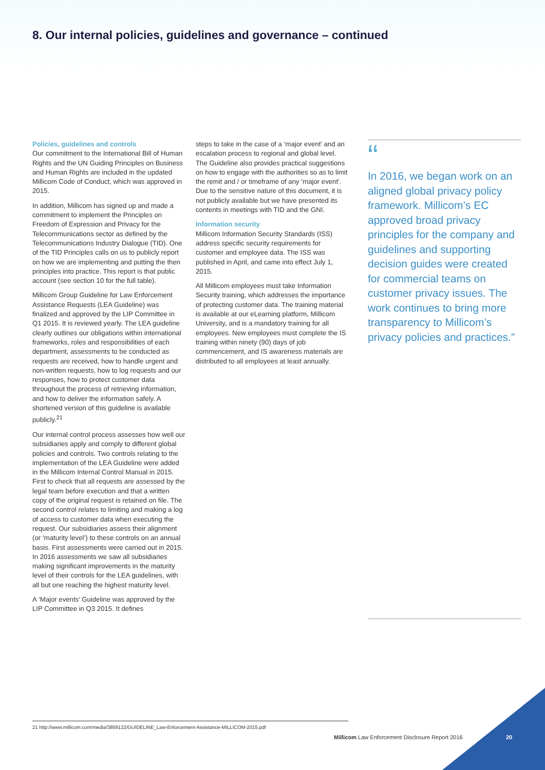8. Our internal policies, guidelines and governance – continued
Policies, guidelines and controls
Our commitment to the International Bill of Human Rights and the UN Guiding Principles on Business and Human Rights are included in the updated Millicom Code of Conduct, which was approved in 2015.
In addition, Millicom has signed up and made a commitment to implement the Principles on Freedom of Expression and Privacy for the Telecommunications sector as defined by the Telecommunications Industry Dialogue (TID). One of the TID Principles calls on us to publicly report on how we are implementing and putting the then principles into practice. This report is that public account (see section 10 for the full table).
Millicom Group Guideline for Law Enforcement Assistance Requests (LEA Guideline) was finalized and approved by the LIP Committee in Q1 2015. It is reviewed yearly. The LEA guideline clearly outlines our obligations within international frameworks, roles and responsibilities of each department, assessments to be conducted as requests are received, how to handle urgent and non-written requests, how to log requests and our responses, how to protect customer data throughout the process of retrieving information, and how to deliver the information safely. A shortened version of this guideline is available publicly.<sup>21</sup>
Our internal control process assesses how well our subsidiaries apply and comply to different global policies and controls. Two controls relating to the implementation of the LEA Guideline were added in the Millicom Internal Control Manual in 2015. First to check that all requests are assessed by the legal team before execution and that a written copy of the original request is retained on file. The second control relates to limiting and making a log of access to customer data when executing the request. Our subsidiaries assess their alignment (or ‘maturity level’) to these controls on an annual basis. First assessments were carried out in 2015. In 2016 assessments we saw all subsidiaries making significant improvements in the maturity level of their controls for the LEA guidelines, with all but one reaching the highest maturity level.
A ‘Major events’ Guideline was approved by the LIP Committee in Q3 2015. It defines
steps to take in the case of a ‘major event’ and an escalation process to regional and global level. The Guideline also provides practical suggestions on how to engage with the authorities so as to limit the remit and / or timeframe of any ‘major event’. Due to the sensitive nature of this document, it is not publicly available but we have presented its contents in meetings with TID and the GNI.
Information security
Millicom Information Security Standards (ISS) address specific security requirements for customer and employee data. The ISS was published in April, and came into effect July 1, 2015.
All Millicom employees must take Information Security training, which addresses the importance of protecting customer data. The training material is available at our eLearning platform, Millicom University, and is a mandatory training for all employees. New employees must complete the IS training within ninety (90) days of job commencement, and IS awareness materials are distributed to all employees at least annually.
“
In 2016, we began work on an aligned global privacy policy framework. Millicom’s EC approved broad privacy principles for the company and guidelines and supporting decision guides were created for commercial teams on customer privacy issues. The work continues to bring more transparency to Millicom’s privacy policies and practices.”
21 http://www.millicom.com/media/3859122/GUIDELINE_Law-Enforcement-Assistance-MILLICOM-2015.pdf
Millicom Law Enforcement Disclosure Report 2016
20